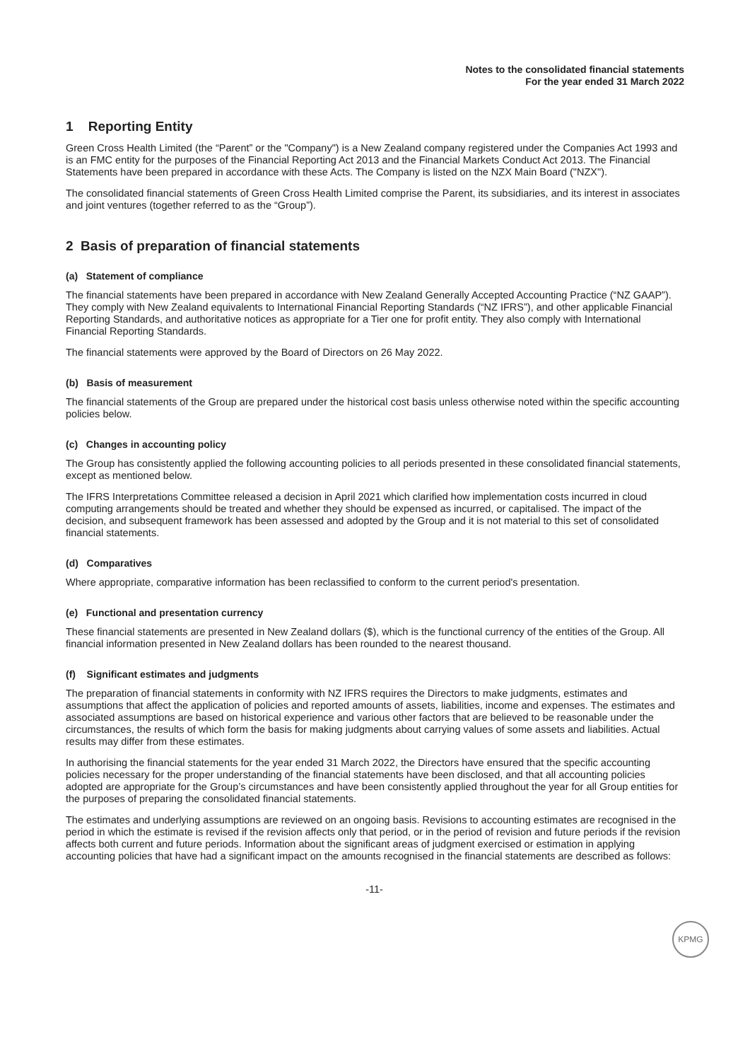Notes to the consolidated financial statements
For the year ended 31 March 2022
1 Reporting Entity
Green Cross Health Limited (the “Parent” or the "Company") is a New Zealand company registered under the Companies Act 1993 and is an FMC entity for the purposes of the Financial Reporting Act 2013 and the Financial Markets Conduct Act 2013. The Financial Statements have been prepared in accordance with these Acts. The Company is listed on the NZX Main Board ("NZX").
The consolidated financial statements of Green Cross Health Limited comprise the Parent, its subsidiaries, and its interest in associates and joint ventures (together referred to as the “Group”).
2 Basis of preparation of financial statements
(a) Statement of compliance
The financial statements have been prepared in accordance with New Zealand Generally Accepted Accounting Practice (“NZ GAAP”). They comply with New Zealand equivalents to International Financial Reporting Standards (“NZ IFRS”), and other applicable Financial Reporting Standards, and authoritative notices as appropriate for a Tier one for profit entity. They also comply with International Financial Reporting Standards.
The financial statements were approved by the Board of Directors on 26 May 2022.
(b) Basis of measurement
The financial statements of the Group are prepared under the historical cost basis unless otherwise noted within the specific accounting policies below.
(c) Changes in accounting policy
The Group has consistently applied the following accounting policies to all periods presented in these consolidated financial statements, except as mentioned below.
The IFRS Interpretations Committee released a decision in April 2021 which clarified how implementation costs incurred in cloud computing arrangements should be treated and whether they should be expensed as incurred, or capitalised. The impact of the decision, and subsequent framework has been assessed and adopted by the Group and it is not material to this set of consolidated financial statements.
(d) Comparatives
Where appropriate, comparative information has been reclassified to conform to the current period's presentation.
(e) Functional and presentation currency
These financial statements are presented in New Zealand dollars ($), which is the functional currency of the entities of the Group. All financial information presented in New Zealand dollars has been rounded to the nearest thousand.
(f) Significant estimates and judgments
The preparation of financial statements in conformity with NZ IFRS requires the Directors to make judgments, estimates and assumptions that affect the application of policies and reported amounts of assets, liabilities, income and expenses. The estimates and associated assumptions are based on historical experience and various other factors that are believed to be reasonable under the circumstances, the results of which form the basis for making judgments about carrying values of some assets and liabilities. Actual results may differ from these estimates.
In authorising the financial statements for the year ended 31 March 2022, the Directors have ensured that the specific accounting policies necessary for the proper understanding of the financial statements have been disclosed, and that all accounting policies adopted are appropriate for the Group’s circumstances and have been consistently applied throughout the year for all Group entities for the purposes of preparing the consolidated financial statements.
The estimates and underlying assumptions are reviewed on an ongoing basis. Revisions to accounting estimates are recognised in the period in which the estimate is revised if the revision affects only that period, or in the period of revision and future periods if the revision affects both current and future periods. Information about the significant areas of judgment exercised or estimation in applying accounting policies that have had a significant impact on the amounts recognised in the financial statements are described as follows:
-11-
KPMG